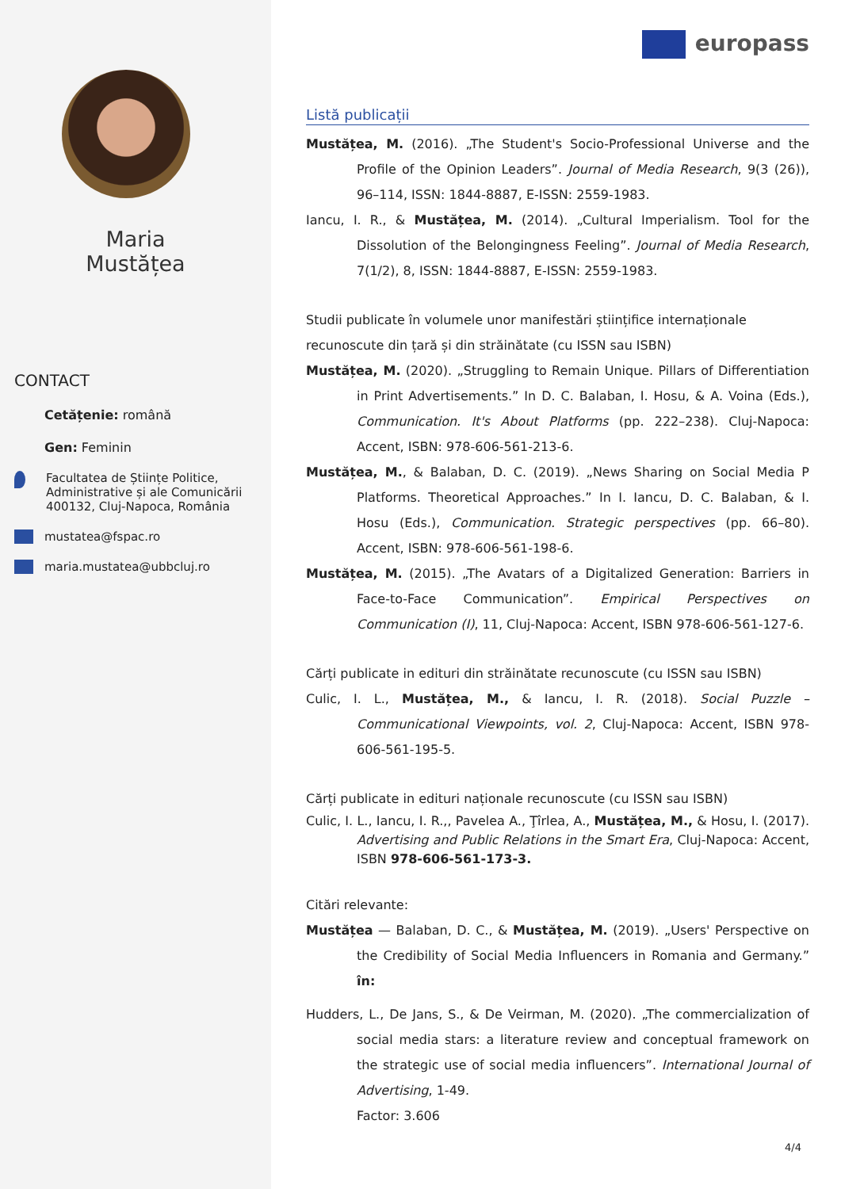Maria
Mustățea
CONTACT
Cetățenie: română
Gen: Feminin
Facultatea de Științe Politice, Administrative și ale Comunicării 400132, Cluj-Napoca, România
mustatea@fspac.ro
maria.mustatea@ubbcluj.ro
europass
Listă publicații
Mustățea, M. (2016). „The Student's Socio-Professional Universe and the Profile of the Opinion Leaders”. Journal of Media Research, 9(3 (26)), 96–114, ISSN: 1844-8887, E-ISSN: 2559-1983.
Iancu, I. R., & Mustățea, M. (2014). „Cultural Imperialism. Tool for the Dissolution of the Belongingness Feeling”. Journal of Media Research, 7(1/2), 8, ISSN: 1844-8887, E-ISSN: 2559-1983.
Studii publicate în volumele unor manifestări științifice internaționale recunoscute din țară și din străinătate (cu ISSN sau ISBN)
Mustățea, M. (2020). „Struggling to Remain Unique. Pillars of Differentiation in Print Advertisements.” In D. C. Balaban, I. Hosu, & A. Voina (Eds.), Communication. It's About Platforms (pp. 222–238). Cluj-Napoca: Accent, ISBN: 978-606-561-213-6.
Mustățea, M., & Balaban, D. C. (2019). „News Sharing on Social Media P Platforms. Theoretical Approaches.” In I. Iancu, D. C. Balaban, & I. Hosu (Eds.), Communication. Strategic perspectives (pp. 66–80). Accent, ISBN: 978-606-561-198-6.
Mustățea, M. (2015). „The Avatars of a Digitalized Generation: Barriers in Face-to-Face Communication”. Empirical Perspectives on Communication (I), 11, Cluj-Napoca: Accent, ISBN 978-606-561-127-6.
Cărți publicate in edituri din străinătate recunoscute (cu ISSN sau ISBN)
Culic, I. L., Mustățea, M., & Iancu, I. R. (2018). Social Puzzle – Communicational Viewpoints, vol. 2, Cluj-Napoca: Accent, ISBN 978-606-561-195-5.
Cărți publicate in edituri naționale recunoscute (cu ISSN sau ISBN)
Culic, I. L., Iancu, I. R.,, Pavelea A., Ţîrlea, A., Mustățea, M., & Hosu, I. (2017). Advertising and Public Relations in the Smart Era, Cluj-Napoca: Accent, ISBN 978-606-561-173-3.
Citări relevante:
Mustățea — Balaban, D. C., & Mustățea, M. (2019). „Users' Perspective on the Credibility of Social Media Influencers in Romania and Germany.” în:
Hudders, L., De Jans, S., & De Veirman, M. (2020). „The commercialization of social media stars: a literature review and conceptual framework on the strategic use of social media influencers”. International Journal of Advertising, 1-49.
Factor: 3.606
4/4